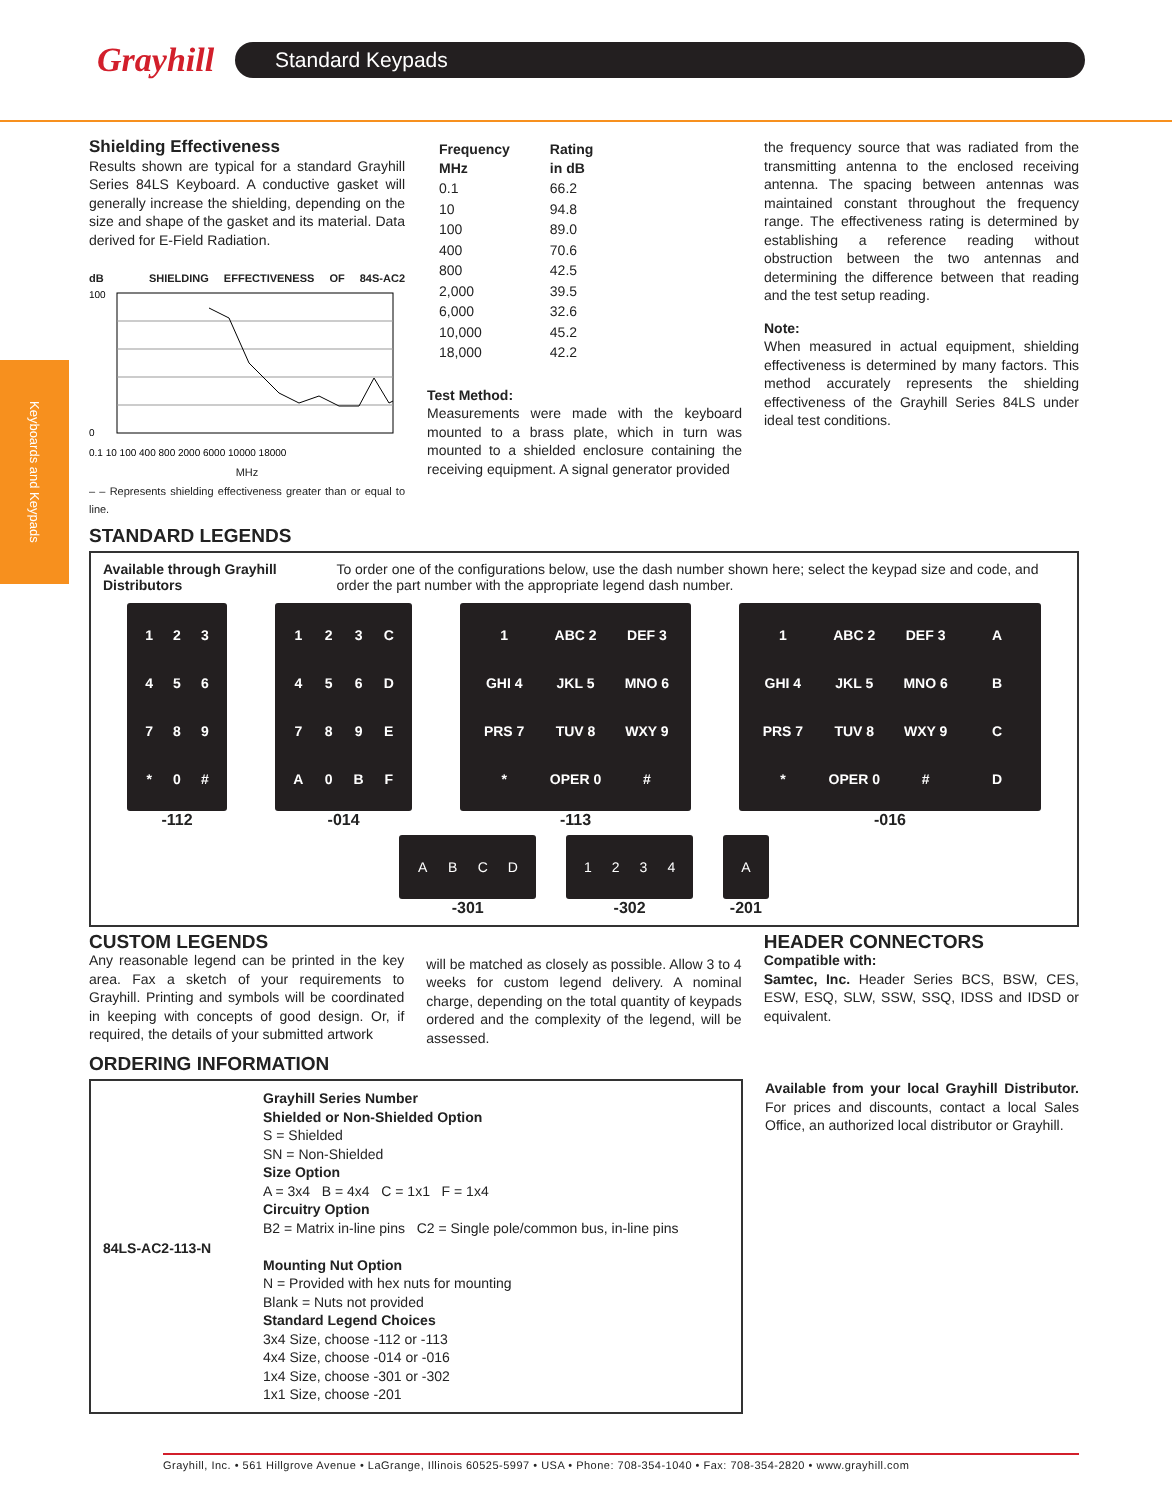Grayhill
Standard Keypads
Keyboards and Keypads
Shielding Effectiveness
Results shown are typical for a standard Grayhill Series 84LS Keyboard. A conductive gasket will generally increase the shielding, depending on the size and shape of the gasket and its material. Data derived for E-Field Radiation.
dB SHIELDING EFFECTIVENESS OF 84S-AC2
100
0
0.1 10 100 400 800 2000 6000 10000 18000
MHz
– – Represents shielding effectiveness greater than or equal to line.
| Frequency MHz | Rating in dB |
| --- | --- |
| 0.1 | 66.2 |
| 10 | 94.8 |
| 100 | 89.0 |
| 400 | 70.6 |
| 800 | 42.5 |
| 2,000 | 39.5 |
| 6,000 | 32.6 |
| 10,000 | 45.2 |
| 18,000 | 42.2 |
Test Method:
Measurements were made with the keyboard mounted to a brass plate, which in turn was mounted to a shielded enclosure containing the receiving equipment. A signal generator provided
the frequency source that was radiated from the transmitting antenna to the enclosed receiving antenna. The spacing between antennas was maintained constant throughout the frequency range. The effectiveness rating is determined by establishing a reference reading without obstruction between the two antennas and determining the difference between that reading and the test setup reading.
Note:
When measured in actual equipment, shielding effectiveness is determined by many factors. This method accurately represents the shielding effectiveness of the Grayhill Series 84LS under ideal test conditions.
STANDARD LEGENDS
Available through Grayhill Distributors
To order one of the configurations below, use the dash number shown here; select the keypad size and code, and order the part number with the appropriate legend dash number.
123456789 * 0 #
-112
123 C 456 D 789 EA 0 BF
-014
1 ABC 2 DEF 3 GHI 4 JKL 5 MNO 6 PRS 7 TUV 8 WXY 9 * OPER 0 #
-113
1 ABC 2 DEF 3 A GHI 4 JKL 5 MNO 6 B PRS 7 TUV 8 WXY 9 C * OPER 0 # D
-016
ABCD
-301
1234
-302
A
-201
CUSTOM LEGENDS
Any reasonable legend can be printed in the key area. Fax a sketch of your requirements to Grayhill. Printing and symbols will be coordinated in keeping with concepts of good design. Or, if required, the details of your submitted artwork
will be matched as closely as possible. Allow 3 to 4 weeks for custom legend delivery. A nominal charge, depending on the total quantity of keypads ordered and the complexity of the legend, will be assessed.
HEADER CONNECTORS
Compatible with:
Samtec, Inc. Header Series BCS, BSW, CES, ESW, ESQ, SLW, SSW, SSQ, IDSS and IDSD or equivalent.
ORDERING INFORMATION
84LS-AC2-113-N
Grayhill Series Number
Shielded or Non-Shielded Option
S = Shielded
SN = Non-Shielded
Size Option
A = 3x4 B = 4x4 C = 1x1 F = 1x4
Circuitry Option
B2 = Matrix in-line pins C2 = Single pole/common bus, in-line pins
Mounting Nut Option
N = Provided with hex nuts for mounting
Blank = Nuts not provided
Standard Legend Choices
3x4 Size, choose -112 or -113
4x4 Size, choose -014 or -016
1x4 Size, choose -301 or -302
1x1 Size, choose -201
Available from your local Grayhill Distributor. For prices and discounts, contact a local Sales Office, an authorized local distributor or Grayhill.
Grayhill, Inc. • 561 Hillgrove Avenue • LaGrange, Illinois 60525-5997 • USA • Phone: 708-354-1040 • Fax: 708-354-2820 • www.grayhill.com